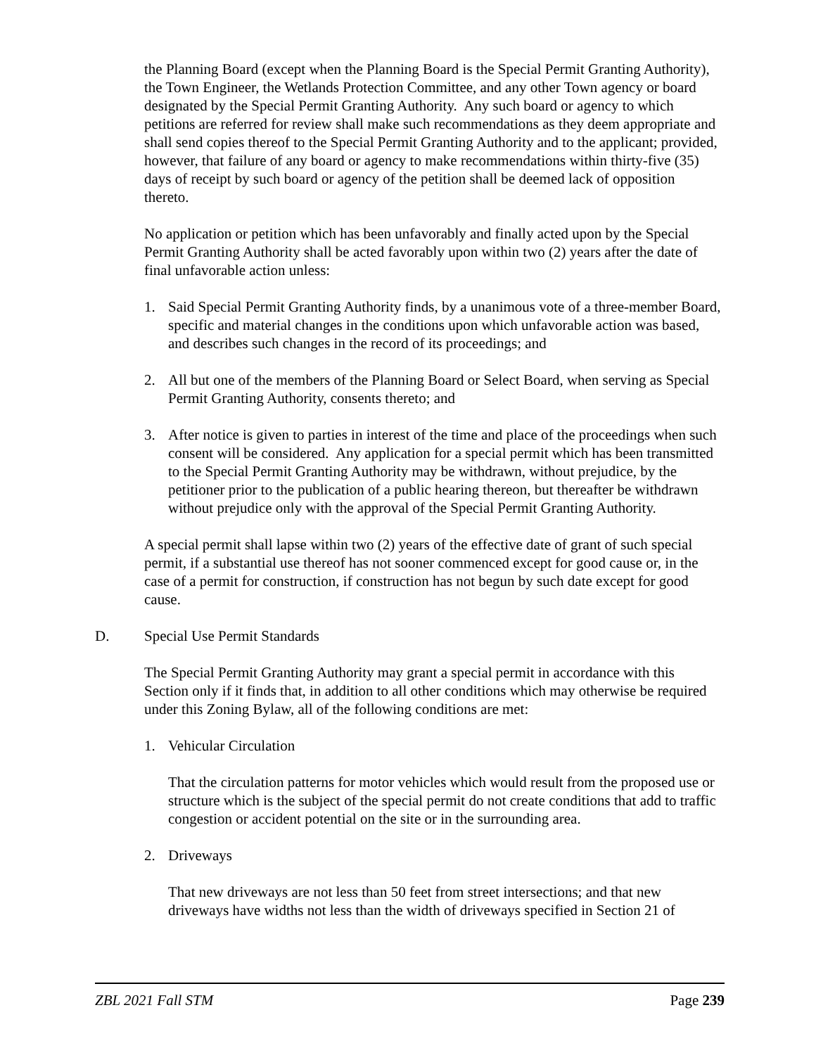the Planning Board (except when the Planning Board is the Special Permit Granting Authority), the Town Engineer, the Wetlands Protection Committee, and any other Town agency or board designated by the Special Permit Granting Authority. Any such board or agency to which petitions are referred for review shall make such recommendations as they deem appropriate and shall send copies thereof to the Special Permit Granting Authority and to the applicant; provided, however, that failure of any board or agency to make recommendations within thirty-five (35) days of receipt by such board or agency of the petition shall be deemed lack of opposition thereto.
No application or petition which has been unfavorably and finally acted upon by the Special Permit Granting Authority shall be acted favorably upon within two (2) years after the date of final unfavorable action unless:
1. Said Special Permit Granting Authority finds, by a unanimous vote of a three-member Board, specific and material changes in the conditions upon which unfavorable action was based, and describes such changes in the record of its proceedings; and
2. All but one of the members of the Planning Board or Select Board, when serving as Special Permit Granting Authority, consents thereto; and
3. After notice is given to parties in interest of the time and place of the proceedings when such consent will be considered. Any application for a special permit which has been transmitted to the Special Permit Granting Authority may be withdrawn, without prejudice, by the petitioner prior to the publication of a public hearing thereon, but thereafter be withdrawn without prejudice only with the approval of the Special Permit Granting Authority.
A special permit shall lapse within two (2) years of the effective date of grant of such special permit, if a substantial use thereof has not sooner commenced except for good cause or, in the case of a permit for construction, if construction has not begun by such date except for good cause.
D. Special Use Permit Standards
The Special Permit Granting Authority may grant a special permit in accordance with this Section only if it finds that, in addition to all other conditions which may otherwise be required under this Zoning Bylaw, all of the following conditions are met:
1. Vehicular Circulation
That the circulation patterns for motor vehicles which would result from the proposed use or structure which is the subject of the special permit do not create conditions that add to traffic congestion or accident potential on the site or in the surrounding area.
2. Driveways
That new driveways are not less than 50 feet from street intersections; and that new driveways have widths not less than the width of driveways specified in Section 21 of
ZBL 2021 Fall STM Page 239